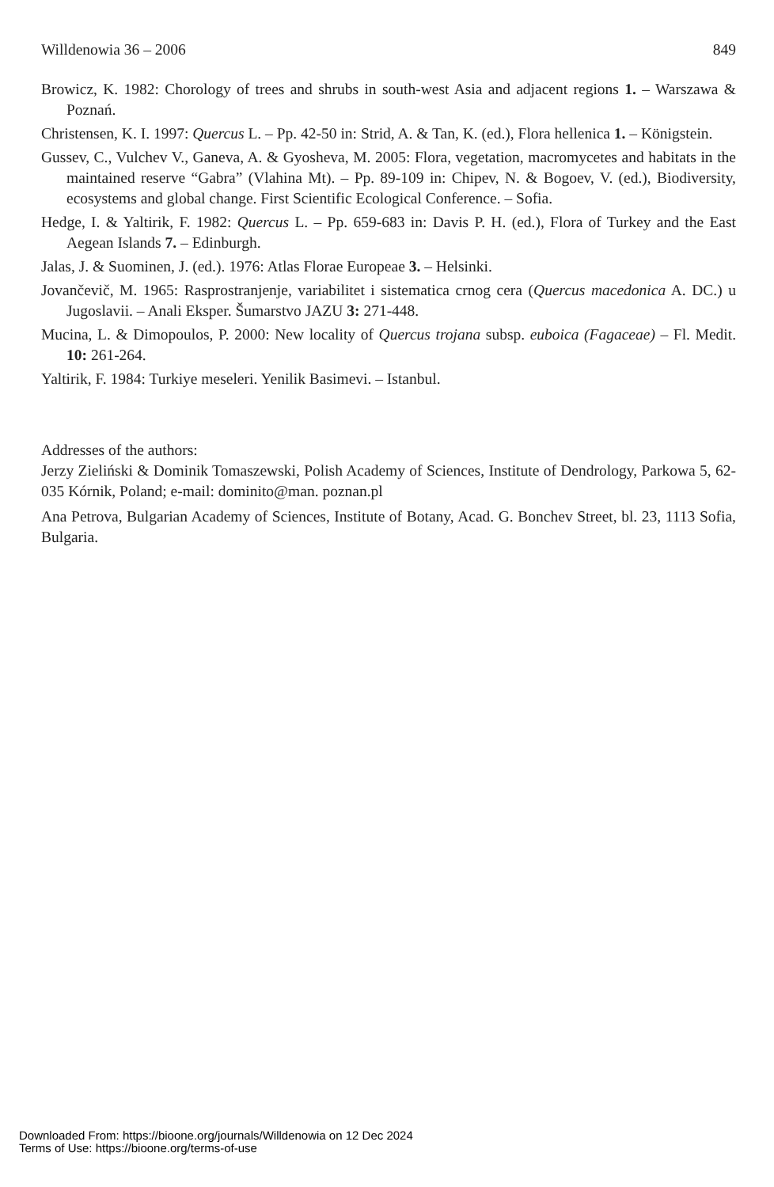Willdenowia 36 – 2006 849
Browicz, K. 1982: Chorology of trees and shrubs in south-west Asia and adjacent regions 1. – Warszawa & Poznań.
Christensen, K. I. 1997: Quercus L. – Pp. 42-50 in: Strid, A. & Tan, K. (ed.), Flora hellenica 1. – Königstein.
Gussev, C., Vulchev V., Ganeva, A. & Gyosheva, M. 2005: Flora, vegetation, macromycetes and habitats in the maintained reserve “Gabra” (Vlahina Mt). – Pp. 89-109 in: Chipev, N. & Bogoev, V. (ed.), Biodiversity, ecosystems and global change. First Scientific Ecological Conference. – Sofia.
Hedge, I. & Yaltirik, F. 1982: Quercus L. – Pp. 659-683 in: Davis P. H. (ed.), Flora of Turkey and the East Aegean Islands 7. – Edinburgh.
Jalas, J. & Suominen, J. (ed.). 1976: Atlas Florae Europeae 3. – Helsinki.
Jovančevič, M. 1965: Rasprostranjenje, variabilitet i sistematica crnog cera (Quercus macedonica A. DC.) u Jugoslavii. – Anali Eksper. Šumarstvo JAZU 3: 271-448.
Mucina, L. & Dimopoulos, P. 2000: New locality of Quercus trojana subsp. euboica (Fagaceae) – Fl. Medit. 10: 261-264.
Yaltirik, F. 1984: Turkiye meseleri. Yenilik Basimevi. – Istanbul.
Addresses of the authors:
Jerzy Zieliński & Dominik Tomaszewski, Polish Academy of Sciences, Institute of Dendrology, Parkowa 5, 62-035 Kórnik, Poland; e-mail: dominito@man. poznan.pl
Ana Petrova, Bulgarian Academy of Sciences, Institute of Botany, Acad. G. Bonchev Street, bl. 23, 1113 Sofia, Bulgaria.
Downloaded From: https://bioone.org/journals/Willdenowia on 12 Dec 2024
Terms of Use: https://bioone.org/terms-of-use